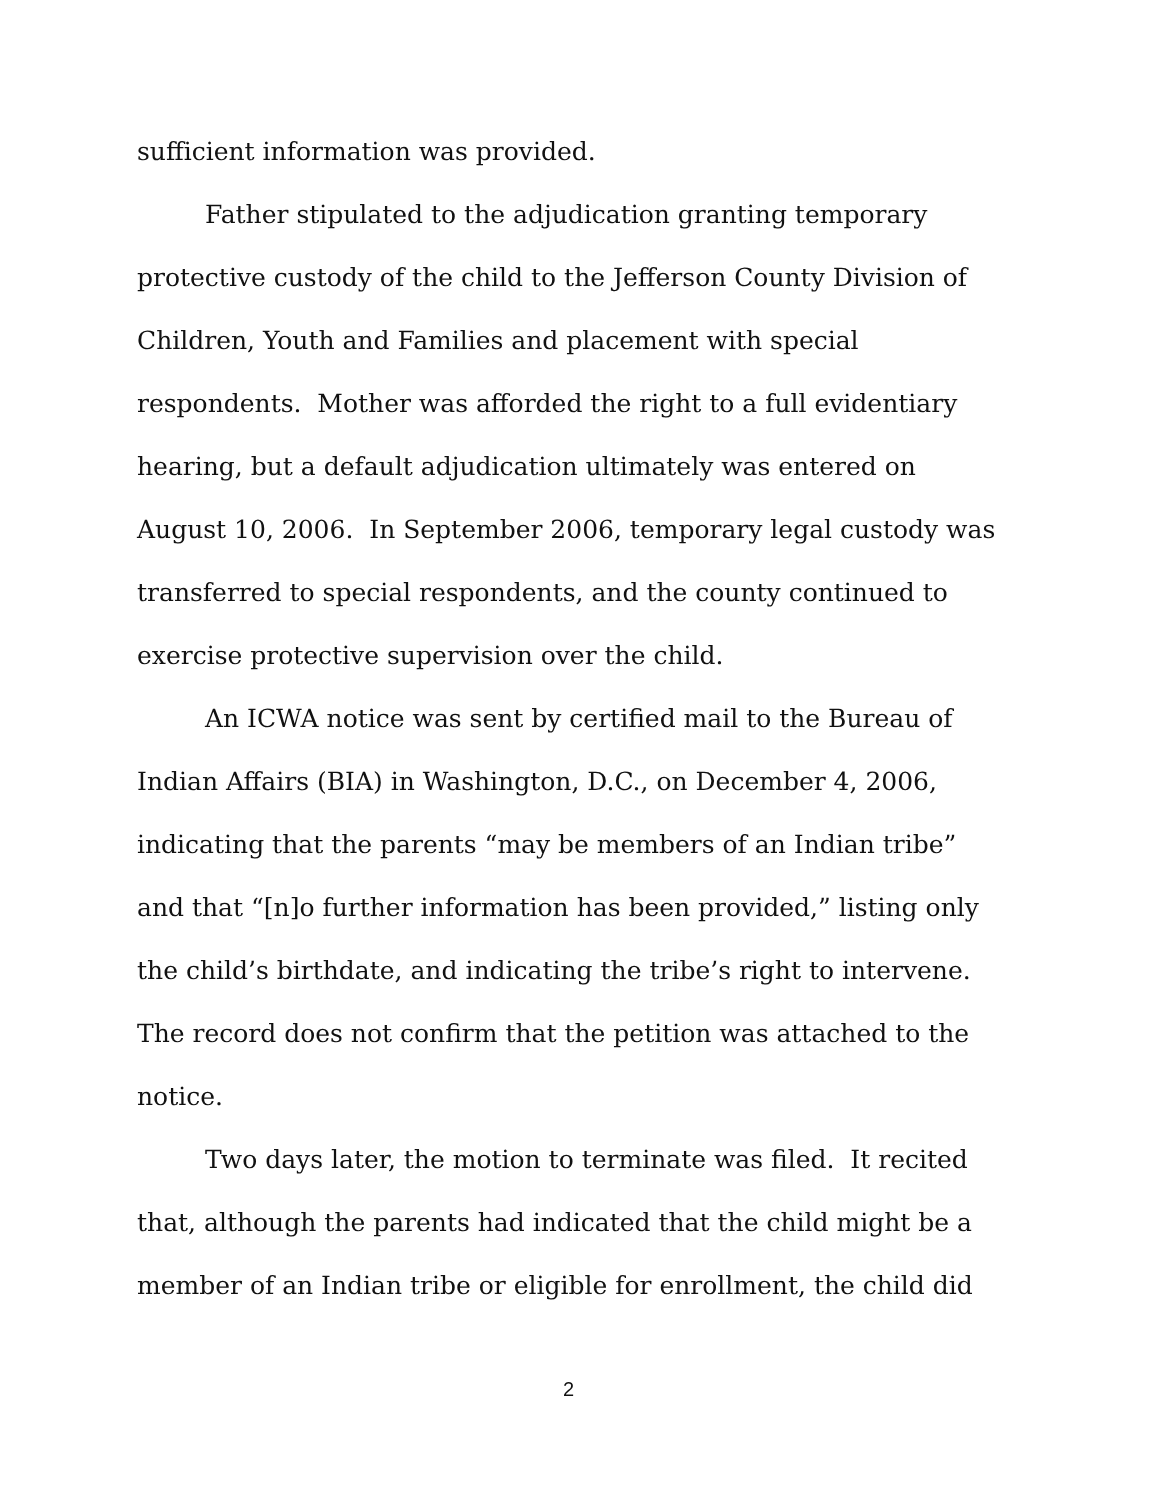sufficient information was provided.
Father stipulated to the adjudication granting temporary protective custody of the child to the Jefferson County Division of Children, Youth and Families and placement with special respondents. Mother was afforded the right to a full evidentiary hearing, but a default adjudication ultimately was entered on August 10, 2006. In September 2006, temporary legal custody was transferred to special respondents, and the county continued to exercise protective supervision over the child.
An ICWA notice was sent by certified mail to the Bureau of Indian Affairs (BIA) in Washington, D.C., on December 4, 2006, indicating that the parents “may be members of an Indian tribe” and that “[n]o further information has been provided,” listing only the child’s birthdate, and indicating the tribe’s right to intervene. The record does not confirm that the petition was attached to the notice.
Two days later, the motion to terminate was filed. It recited that, although the parents had indicated that the child might be a member of an Indian tribe or eligible for enrollment, the child did
2